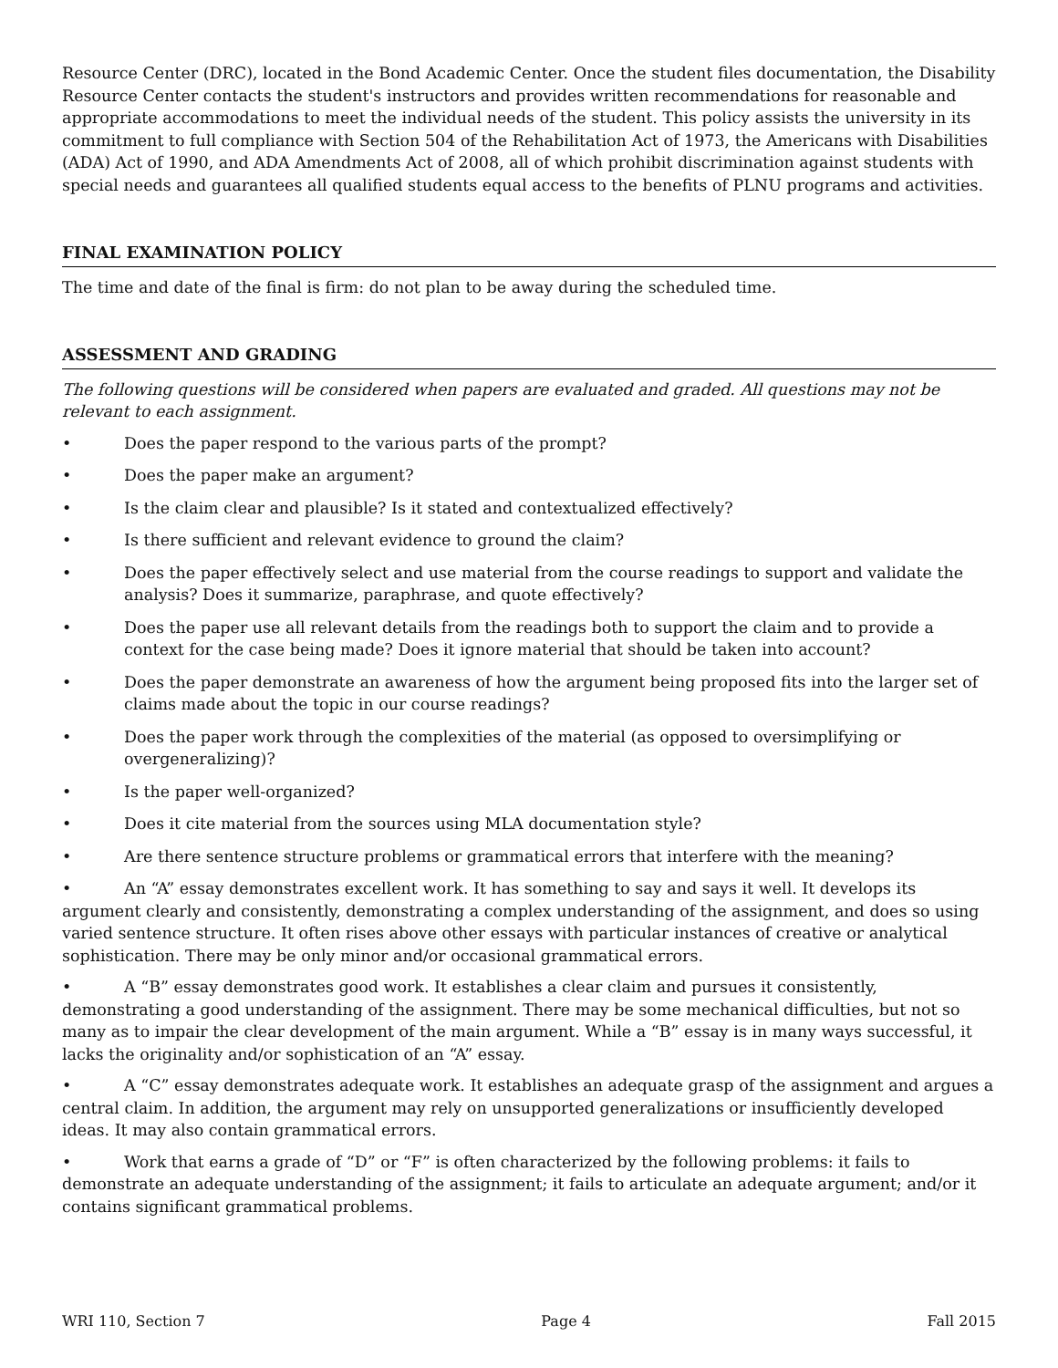Resource Center (DRC), located in the Bond Academic Center. Once the student files documentation, the Disability Resource Center contacts the student's instructors and provides written recommendations for reasonable and appropriate accommodations to meet the individual needs of the student. This policy assists the university in its commitment to full compliance with Section 504 of the Rehabilitation Act of 1973, the Americans with Disabilities (ADA) Act of 1990, and ADA Amendments Act of 2008, all of which prohibit discrimination against students with special needs and guarantees all qualified students equal access to the benefits of PLNU programs and activities.
FINAL EXAMINATION POLICY
The time and date of the final is firm: do not plan to be away during the scheduled time.
ASSESSMENT AND GRADING
The following questions will be considered when papers are evaluated and graded. All questions may not be relevant to each assignment.
• Does the paper respond to the various parts of the prompt?
• Does the paper make an argument?
• Is the claim clear and plausible? Is it stated and contextualized effectively?
• Is there sufficient and relevant evidence to ground the claim?
• Does the paper effectively select and use material from the course readings to support and validate the analysis? Does it summarize, paraphrase, and quote effectively?
• Does the paper use all relevant details from the readings both to support the claim and to provide a context for the case being made? Does it ignore material that should be taken into account?
• Does the paper demonstrate an awareness of how the argument being proposed fits into the larger set of claims made about the topic in our course readings?
• Does the paper work through the complexities of the material (as opposed to oversimplifying or overgeneralizing)?
• Is the paper well-organized?
• Does it cite material from the sources using MLA documentation style?
• Are there sentence structure problems or grammatical errors that interfere with the meaning?
• An “A” essay demonstrates excellent work. It has something to say and says it well. It develops its argument clearly and consistently, demonstrating a complex understanding of the assignment, and does so using varied sentence structure. It often rises above other essays with particular instances of creative or analytical sophistication. There may be only minor and/or occasional grammatical errors.
• A “B” essay demonstrates good work. It establishes a clear claim and pursues it consistently, demonstrating a good understanding of the assignment. There may be some mechanical difficulties, but not so many as to impair the clear development of the main argument. While a “B” essay is in many ways successful, it lacks the originality and/or sophistication of an “A” essay.
• A “C” essay demonstrates adequate work. It establishes an adequate grasp of the assignment and argues a central claim. In addition, the argument may rely on unsupported generalizations or insufficiently developed ideas. It may also contain grammatical errors.
• Work that earns a grade of “D” or “F” is often characterized by the following problems: it fails to demonstrate an adequate understanding of the assignment; it fails to articulate an adequate argument; and/or it contains significant grammatical problems.
WRI 110, Section 7 Page 4 Fall 2015